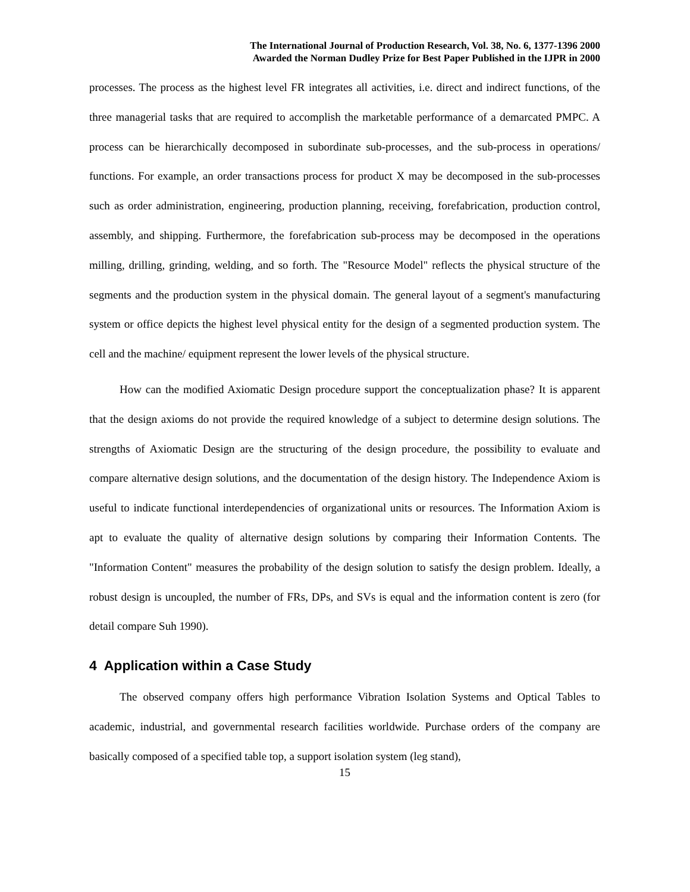The International Journal of Production Research, Vol. 38, No. 6, 1377-1396 2000
Awarded the Norman Dudley Prize for Best Paper Published in the IJPR in 2000
processes. The process as the highest level FR integrates all activities, i.e. direct and indirect functions, of the three managerial tasks that are required to accomplish the marketable performance of a demarcated PMPC. A process can be hierarchically decomposed in subordinate sub-processes, and the sub-process in operations/ functions. For example, an order transactions process for product X may be decomposed in the sub-processes such as order administration, engineering, production planning, receiving, forefabrication, production control, assembly, and shipping. Furthermore, the forefabrication sub-process may be decomposed in the operations milling, drilling, grinding, welding, and so forth. The "Resource Model" reflects the physical structure of the segments and the production system in the physical domain. The general layout of a segment's manufacturing system or office depicts the highest level physical entity for the design of a segmented production system. The cell and the machine/ equipment represent the lower levels of the physical structure.
How can the modified Axiomatic Design procedure support the conceptualization phase? It is apparent that the design axioms do not provide the required knowledge of a subject to determine design solutions. The strengths of Axiomatic Design are the structuring of the design procedure, the possibility to evaluate and compare alternative design solutions, and the documentation of the design history. The Independence Axiom is useful to indicate functional interdependencies of organizational units or resources. The Information Axiom is apt to evaluate the quality of alternative design solutions by comparing their Information Contents. The "Information Content" measures the probability of the design solution to satisfy the design problem. Ideally, a robust design is uncoupled, the number of FRs, DPs, and SVs is equal and the information content is zero (for detail compare Suh 1990).
4 Application within a Case Study
The observed company offers high performance Vibration Isolation Systems and Optical Tables to academic, industrial, and governmental research facilities worldwide. Purchase orders of the company are basically composed of a specified table top, a support isolation system (leg stand),
15